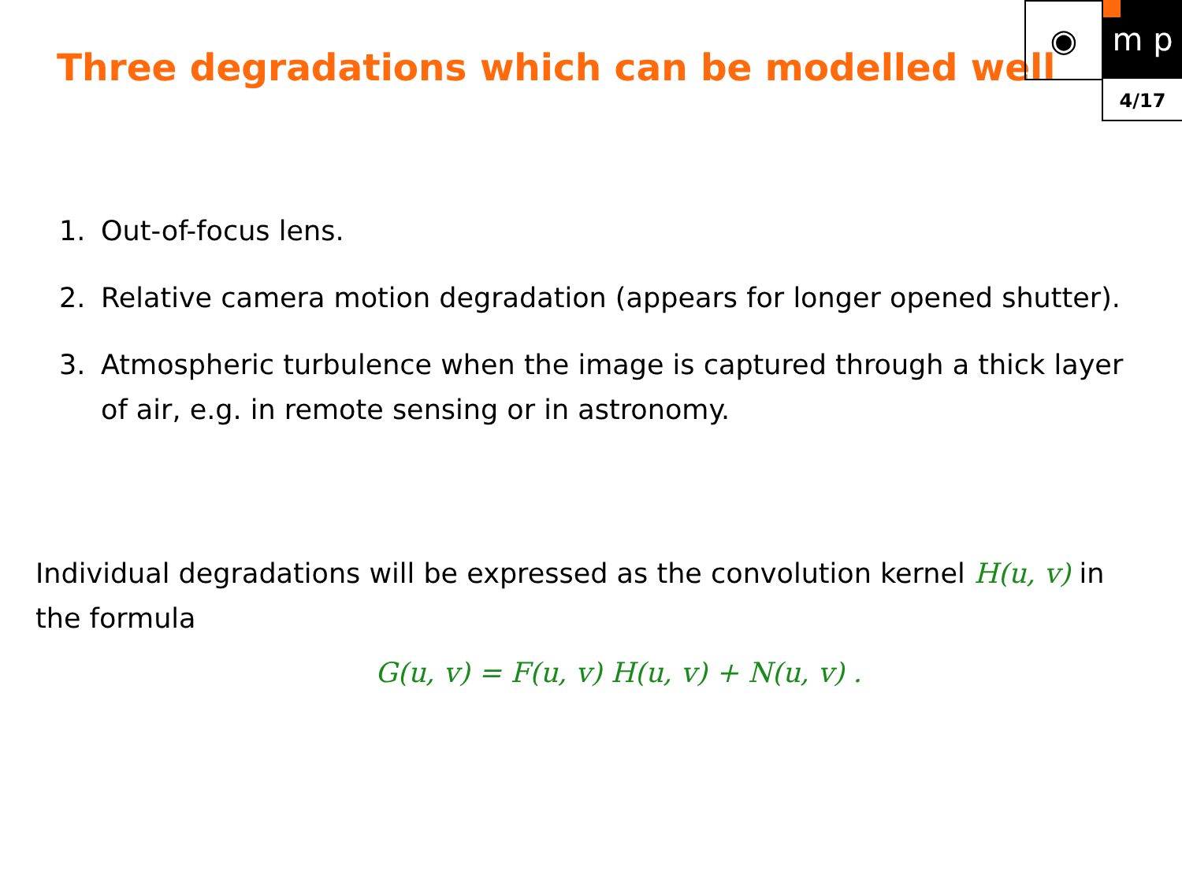Three degradations which can be modelled well
◉ m p
4/17
1. Out-of-focus lens.
2. Relative camera motion degradation (appears for longer opened shutter).
3. Atmospheric turbulence when the image is captured through a thick layer of air, e.g. in remote sensing or in astronomy.
Individual degradations will be expressed as the convolution kernel H(u, v) in the formula
G(u, v) = F(u, v) H(u, v) + N(u, v) .